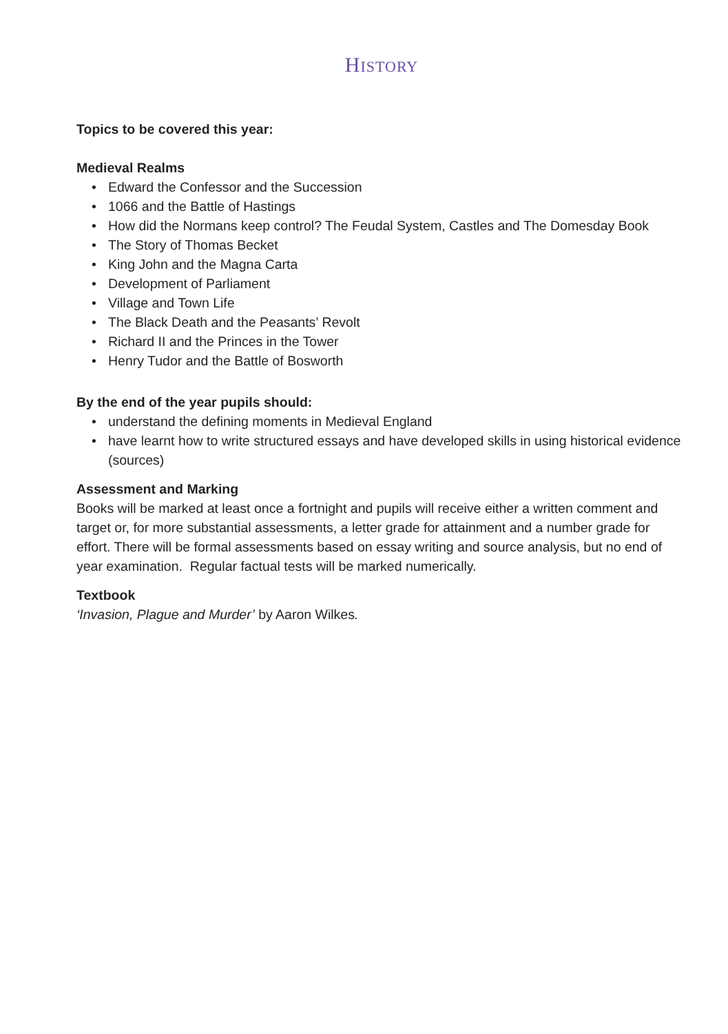HISTORY
Topics to be covered this year:
Medieval Realms
• Edward the Confessor and the Succession
• 1066 and the Battle of Hastings
• How did the Normans keep control? The Feudal System, Castles and The Domesday Book
• The Story of Thomas Becket
• King John and the Magna Carta
• Development of Parliament
• Village and Town Life
• The Black Death and the Peasants’ Revolt
• Richard II and the Princes in the Tower
• Henry Tudor and the Battle of Bosworth
By the end of the year pupils should:
• understand the defining moments in Medieval England
• have learnt how to write structured essays and have developed skills in using historical evidence (sources)
Assessment and Marking
Books will be marked at least once a fortnight and pupils will receive either a written comment and target or, for more substantial assessments, a letter grade for attainment and a number grade for effort. There will be formal assessments based on essay writing and source analysis, but no end of year examination. Regular factual tests will be marked numerically.
Textbook
‘Invasion, Plague and Murder’ by Aaron Wilkes.